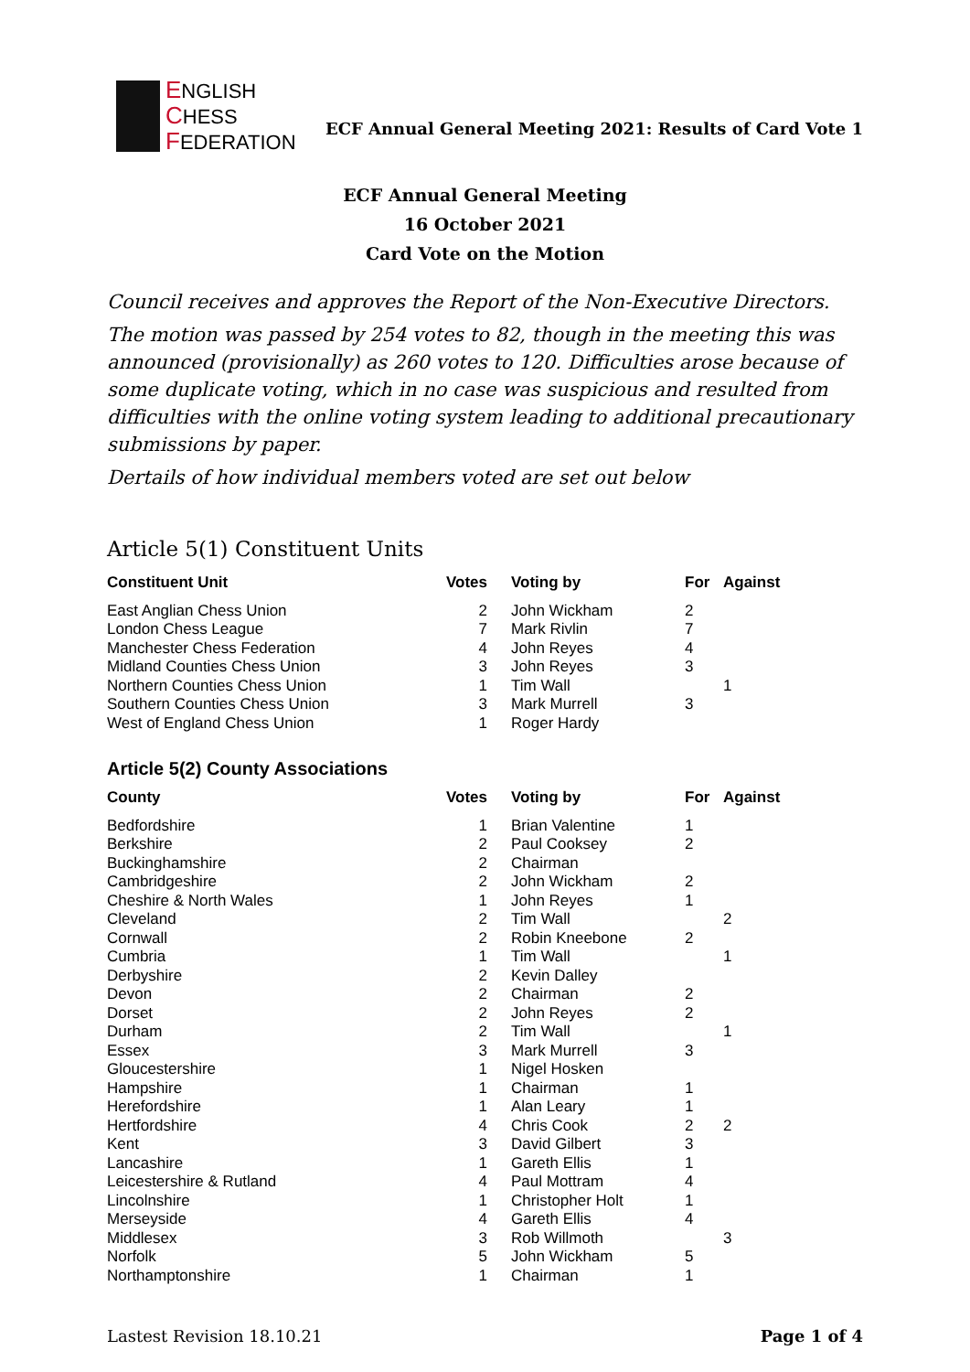ENGLISH
CHESS
FEDERATION
ECF Annual General Meeting 2021: Results of Card Vote 1
ECF Annual General Meeting
16 October 2021
Card Vote on the Motion
Council receives and approves the Report of the Non-Executive Directors.
The motion was passed by 254 votes to 82, though in the meeting this was announced (provisionally) as 260 votes to 120. Difficulties arose because of some duplicate voting, which in no case was suspicious and resulted from difficulties with the online voting system leading to additional precautionary submissions by paper.
Dertails of how individual members voted are set out below
Article 5(1) Constituent Units
| Constituent Unit | Votes | Voting by | For | Against |
| --- | --- | --- | --- | --- |
| East Anglian Chess Union | 2 | John Wickham | 2 | |
| London Chess League | 7 | Mark Rivlin | 7 | |
| Manchester Chess Federation | 4 | John Reyes | 4 | |
| Midland Counties Chess Union | 3 | John Reyes | 3 | |
| Northern Counties Chess Union | 1 | Tim Wall | | 1 |
| Southern Counties Chess Union | 3 | Mark Murrell | 3 | |
| West of England Chess Union | 1 | Roger Hardy | | |
Article 5(2) County Associations
| County | Votes | Voting by | For | Against |
| --- | --- | --- | --- | --- |
| Bedfordshire | 1 | Brian Valentine | 1 | |
| Berkshire | 2 | Paul Cooksey | 2 | |
| Buckinghamshire | 2 | Chairman | | |
| Cambridgeshire | 2 | John Wickham | 2 | |
| Cheshire & North Wales | 1 | John Reyes | 1 | |
| Cleveland | 2 | Tim Wall | | 2 |
| Cornwall | 2 | Robin Kneebone | 2 | |
| Cumbria | 1 | Tim Wall | | 1 |
| Derbyshire | 2 | Kevin Dalley | | |
| Devon | 2 | Chairman | 2 | |
| Dorset | 2 | John Reyes | 2 | |
| Durham | 2 | Tim Wall | | 1 |
| Essex | 3 | Mark Murrell | 3 | |
| Gloucestershire | 1 | Nigel Hosken | | |
| Hampshire | 1 | Chairman | 1 | |
| Herefordshire | 1 | Alan Leary | 1 | |
| Hertfordshire | 4 | Chris Cook | 2 | 2 |
| Kent | 3 | David Gilbert | 3 | |
| Lancashire | 1 | Gareth Ellis | 1 | |
| Leicestershire & Rutland | 4 | Paul Mottram | 4 | |
| Lincolnshire | 1 | Christopher Holt | 1 | |
| Merseyside | 4 | Gareth Ellis | 4 | |
| Middlesex | 3 | Rob Willmoth | | 3 |
| Norfolk | 5 | John Wickham | 5 | |
| Northamptonshire | 1 | Chairman | 1 | |
Lastest Revision 18.10.21 Page 1 of 4